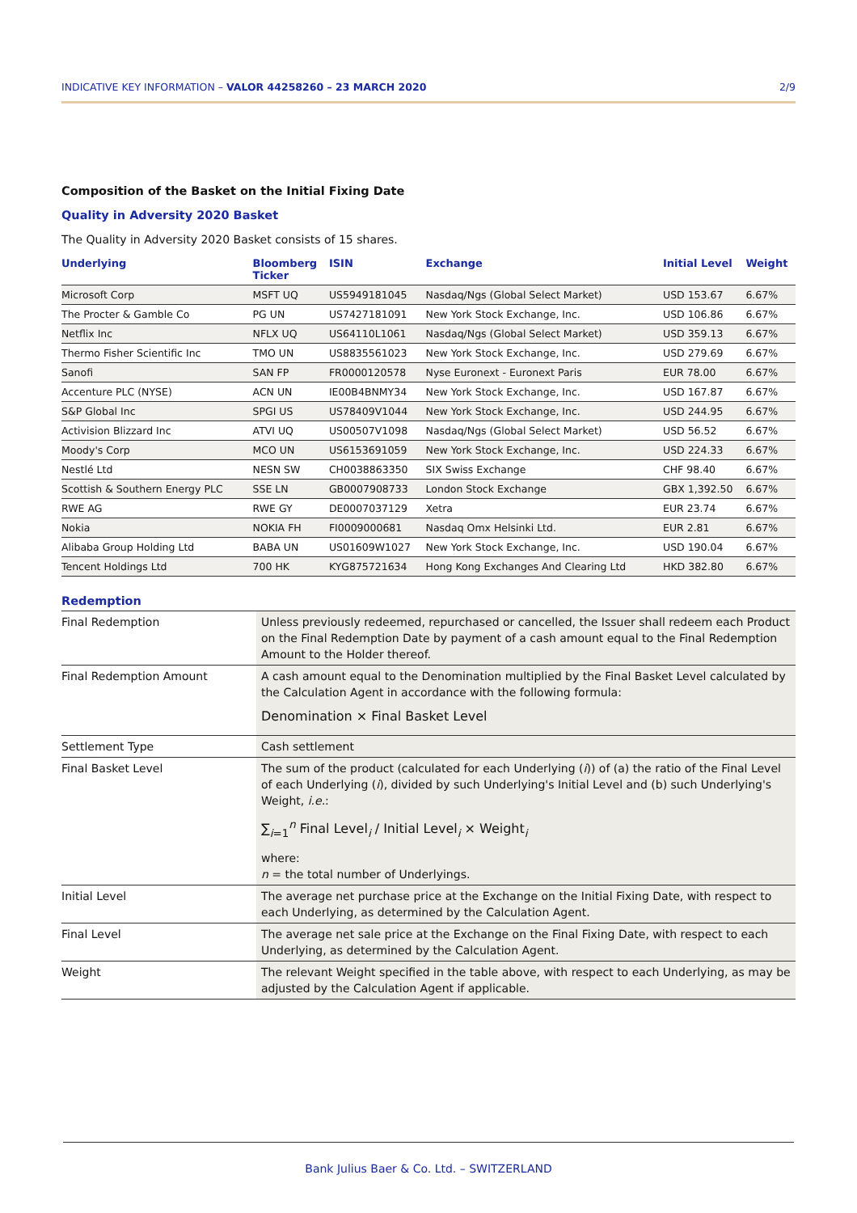INDICATIVE KEY INFORMATION – VALOR 44258260 – 23 MARCH 2020 2/9
Composition of the Basket on the Initial Fixing Date
Quality in Adversity 2020 Basket
The Quality in Adversity 2020 Basket consists of 15 shares.
| Underlying | Bloomberg Ticker | ISIN | Exchange | Initial Level | Weight |
| --- | --- | --- | --- | --- | --- |
| Microsoft Corp | MSFT UQ | US5949181045 | Nasdaq/Ngs (Global Select Market) | USD 153.67 | 6.67% |
| The Procter & Gamble Co | PG UN | US7427181091 | New York Stock Exchange, Inc. | USD 106.86 | 6.67% |
| Netflix Inc | NFLX UQ | US64110L1061 | Nasdaq/Ngs (Global Select Market) | USD 359.13 | 6.67% |
| Thermo Fisher Scientific Inc | TMO UN | US8835561023 | New York Stock Exchange, Inc. | USD 279.69 | 6.67% |
| Sanofi | SAN FP | FR0000120578 | Nyse Euronext - Euronext Paris | EUR 78.00 | 6.67% |
| Accenture PLC (NYSE) | ACN UN | IE00B4BNMY34 | New York Stock Exchange, Inc. | USD 167.87 | 6.67% |
| S&P Global Inc | SPGI US | US78409V1044 | New York Stock Exchange, Inc. | USD 244.95 | 6.67% |
| Activision Blizzard Inc | ATVI UQ | US00507V1098 | Nasdaq/Ngs (Global Select Market) | USD 56.52 | 6.67% |
| Moody's Corp | MCO UN | US6153691059 | New York Stock Exchange, Inc. | USD 224.33 | 6.67% |
| Nestlé Ltd | NESN SW | CH0038863350 | SIX Swiss Exchange | CHF 98.40 | 6.67% |
| Scottish & Southern Energy PLC | SSE LN | GB0007908733 | London Stock Exchange | GBX 1,392.50 | 6.67% |
| RWE AG | RWE GY | DE0007037129 | Xetra | EUR 23.74 | 6.67% |
| Nokia | NOKIA FH | FI0009000681 | Nasdaq Omx Helsinki Ltd. | EUR 2.81 | 6.67% |
| Alibaba Group Holding Ltd | BABA UN | US01609W1027 | New York Stock Exchange, Inc. | USD 190.04 | 6.67% |
| Tencent Holdings Ltd | 700 HK | KYG875721634 | Hong Kong Exchanges And Clearing Ltd | HKD 382.80 | 6.67% |
Redemption
| Final Redemption | Unless previously redeemed, repurchased or cancelled, the Issuer shall redeem each Product on the Final Redemption Date by payment of a cash amount equal to the Final Redemption Amount to the Holder thereof. |
| Final Redemption Amount | A cash amount equal to the Denomination multiplied by the Final Basket Level calculated by the Calculation Agent in accordance with the following formula: Denomination × Final Basket Level |
| Settlement Type | Cash settlement |
| Final Basket Level | The sum of the product (calculated for each Underlying ( i )) of (a) the ratio of the Final Level of each Underlying ( i ), divided by such Underlying's Initial Level and (b) such Underlying's Weight, i.e. : ∑<sub>i=1</sub><sup>n</sup> Final Level<sub>i</sub> / Initial Level<sub>i</sub> × Weight<sub>i</sub> where: n = the total number of Underlyings. |
| Initial Level | The average net purchase price at the Exchange on the Initial Fixing Date, with respect to each Underlying, as determined by the Calculation Agent. |
| Final Level | The average net sale price at the Exchange on the Final Fixing Date, with respect to each Underlying, as determined by the Calculation Agent. |
| Weight | The relevant Weight specified in the table above, with respect to each Underlying, as may be adjusted by the Calculation Agent if applicable. |
Bank Julius Baer & Co. Ltd. – SWITZERLAND